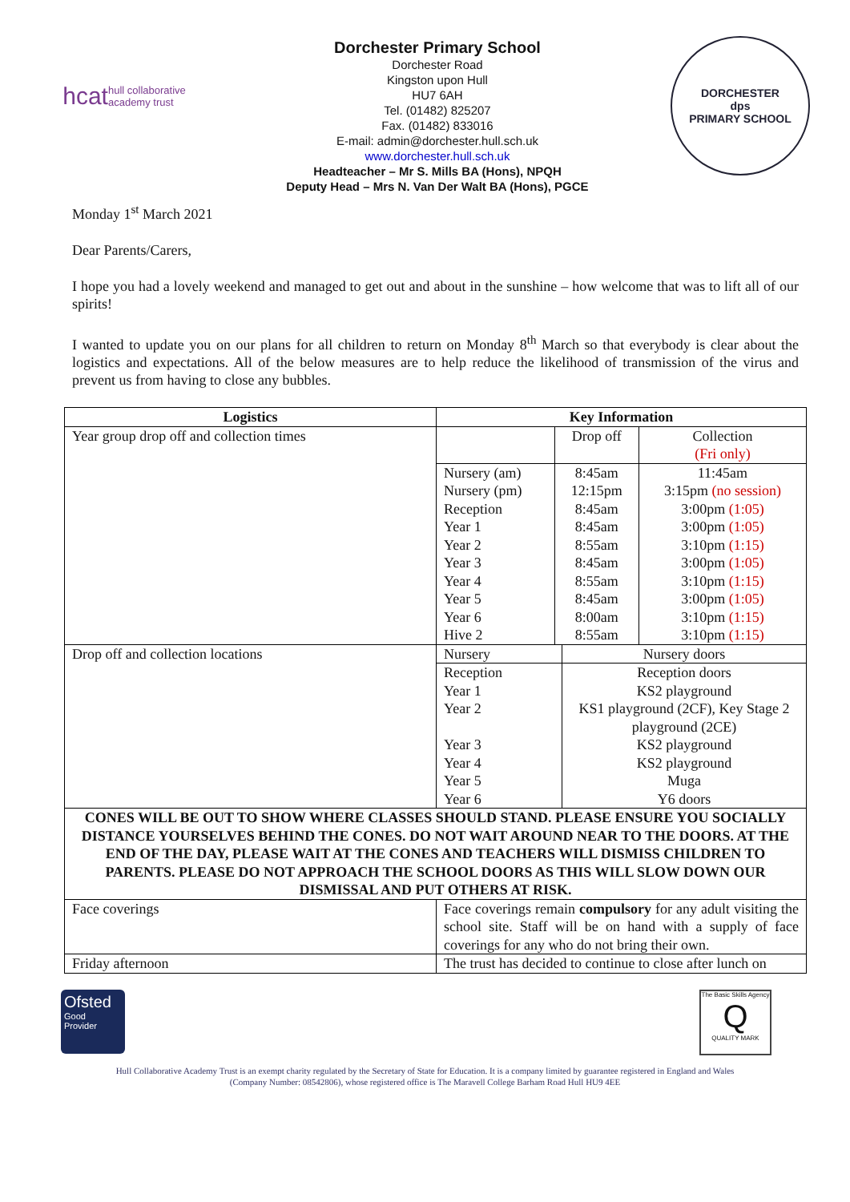hcat hull collaborative
academy trust
Dorchester Primary School
Dorchester Road
Kingston upon Hull
HU7 6AH
Tel. (01482) 825207
Fax. (01482) 833016
E-mail: admin@dorchester.hull.sch.uk
www.dorchester.hull.sch.uk
Headteacher – Mr S. Mills BA (Hons), NPQH
Deputy Head – Mrs N. Van Der Walt BA (Hons), PGCE
DORCHESTER
dps
PRIMARY SCHOOL
Monday 1<sup>st</sup> March 2021
Dear Parents/Carers,
I hope you had a lovely weekend and managed to get out and about in the sunshine – how welcome that was to lift all of our spirits!
I wanted to update you on our plans for all children to return on Monday 8<sup>th</sup> March so that everybody is clear about the logistics and expectations. All of the below measures are to help reduce the likelihood of transmission of the virus and prevent us from having to close any bubbles.
| Logistics | Key Information | | |
| --- | --- | --- | --- |
| Year group drop off and collection times | | Drop off | Collection (Fri only) |
| | Nursery (am) Nursery (pm) | 8:45am 12:15pm | 11:45am 3:15pm (no session) |
| | Reception | 8:45am | 3:00pm (1:05) |
| | Year 1 | 8:45am | 3:00pm (1:05) |
| | Year 2 | 8:55am | 3:10pm (1:15) |
| | Year 3 | 8:45am | 3:00pm (1:05) |
| | Year 4 | 8:55am | 3:10pm (1:15) |
| | Year 5 | 8:45am | 3:00pm (1:05) |
| | Year 6 | 8:00am | 3:10pm (1:15) |
| | Hive 2 | 8:55am | 3:10pm (1:15) |
| Drop off and collection locations | Nursery | Nursery doors |
| | Reception | Reception doors |
| | Year 1 | KS2 playground |
| | Year 2 | KS1 playground (2CF), Key Stage 2 playground (2CE) |
| | Year 3 | KS2 playground |
| | Year 4 | KS2 playground |
| | Year 5 | Muga |
| | Year 6 | Y6 doors |
| CONES WILL BE OUT TO SHOW WHERE CLASSES SHOULD STAND. PLEASE ENSURE YOU SOCIALLY DISTANCE YOURSELVES BEHIND THE CONES. DO NOT WAIT AROUND NEAR TO THE DOORS. AT THE END OF THE DAY, PLEASE WAIT AT THE CONES AND TEACHERS WILL DISMISS CHILDREN TO PARENTS. PLEASE DO NOT APPROACH THE SCHOOL DOORS AS THIS WILL SLOW DOWN OUR DISMISSAL AND PUT OTHERS AT RISK. | | |
| Face coverings | Face coverings remain compulsory for any adult visiting the school site. Staff will be on hand with a supply of face coverings for any who do not bring their own. | |
| Friday afternoon | The trust has decided to continue to close after lunch on | |
Ofsted
Good
Provider
The Basic Skills Agency
Q
QUALITY MARK
Hull Collaborative Academy Trust is an exempt charity regulated by the Secretary of State for Education. It is a company limited by guarantee registered in England and Wales
(Company Number: 08542806), whose registered office is The Maravell College Barham Road Hull HU9 4EE